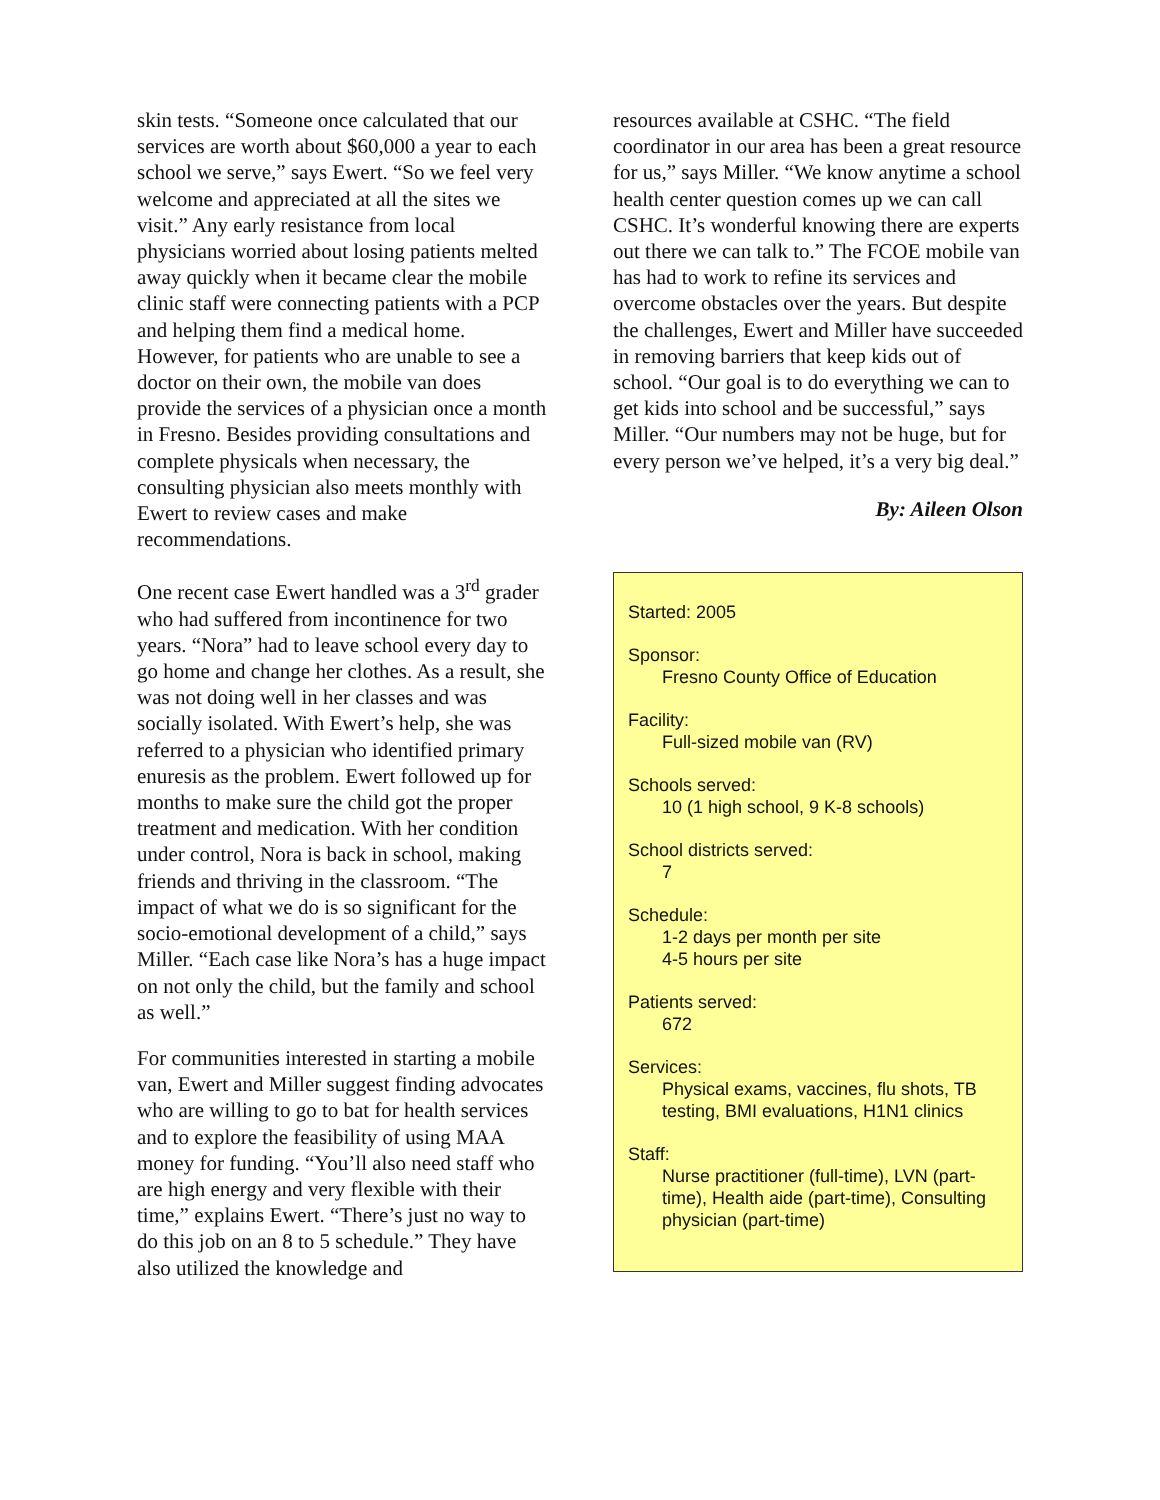skin tests. “Someone once calculated that our services are worth about $60,000 a year to each school we serve,” says Ewert. “So we feel very welcome and appreciated at all the sites we visit.” Any early resistance from local physicians worried about losing patients melted away quickly when it became clear the mobile clinic staff were connecting patients with a PCP and helping them find a medical home. However, for patients who are unable to see a doctor on their own, the mobile van does provide the services of a physician once a month in Fresno. Besides providing consultations and complete physicals when necessary, the consulting physician also meets monthly with Ewert to review cases and make recommendations.
One recent case Ewert handled was a 3<sup>rd</sup> grader who had suffered from incontinence for two years. “Nora” had to leave school every day to go home and change her clothes. As a result, she was not doing well in her classes and was socially isolated. With Ewert’s help, she was referred to a physician who identified primary enuresis as the problem. Ewert followed up for months to make sure the child got the proper treatment and medication. With her condition under control, Nora is back in school, making friends and thriving in the classroom. “The impact of what we do is so significant for the socio-emotional development of a child,” says Miller. “Each case like Nora’s has a huge impact on not only the child, but the family and school as well.”
For communities interested in starting a mobile van, Ewert and Miller suggest finding advocates who are willing to go to bat for health services and to explore the feasibility of using MAA money for funding. “You’ll also need staff who are high energy and very flexible with their time,” explains Ewert. “There’s just no way to do this job on an 8 to 5 schedule.” They have also utilized the knowledge and
resources available at CSHC. “The field coordinator in our area has been a great resource for us,” says Miller. “We know anytime a school health center question comes up we can call CSHC. It’s wonderful knowing there are experts out there we can talk to.” The FCOE mobile van has had to work to refine its services and overcome obstacles over the years. But despite the challenges, Ewert and Miller have succeeded in removing barriers that keep kids out of school. “Our goal is to do everything we can to get kids into school and be successful,” says Miller. “Our numbers may not be huge, but for every person we’ve helped, it’s a very big deal.”
By: Aileen Olson
Started: 2005
Sponsor:
Fresno County Office of Education
Facility:
Full-sized mobile van (RV)
Schools served:
10 (1 high school, 9 K-8 schools)
School districts served:
7
Schedule:
1-2 days per month per site
4-5 hours per site
Patients served:
672
Services:
Physical exams, vaccines, flu shots, TB testing, BMI evaluations, H1N1 clinics
Staff:
Nurse practitioner (full-time), LVN (part-time), Health aide (part-time), Consulting physician (part-time)